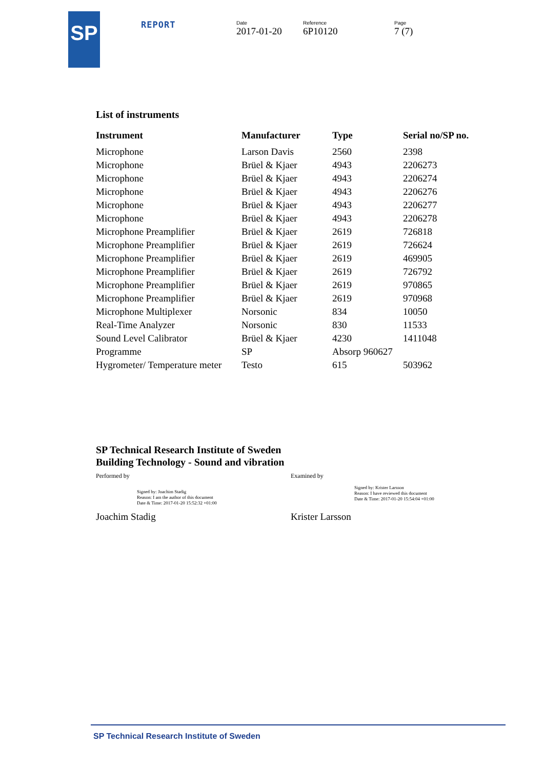SP
REPORT
Date
2017-01-20
Reference
6P10120
Page
7 (7)
List of instruments
| Instrument | Manufacturer | Type | Serial no/SP no. |
| --- | --- | --- | --- |
| Microphone | Larson Davis | 2560 | 2398 |
| Microphone | Brüel & Kjaer | 4943 | 2206273 |
| Microphone | Brüel & Kjaer | 4943 | 2206274 |
| Microphone | Brüel & Kjaer | 4943 | 2206276 |
| Microphone | Brüel & Kjaer | 4943 | 2206277 |
| Microphone | Brüel & Kjaer | 4943 | 2206278 |
| Microphone Preamplifier | Brüel & Kjaer | 2619 | 726818 |
| Microphone Preamplifier | Brüel & Kjaer | 2619 | 726624 |
| Microphone Preamplifier | Brüel & Kjaer | 2619 | 469905 |
| Microphone Preamplifier | Brüel & Kjaer | 2619 | 726792 |
| Microphone Preamplifier | Brüel & Kjaer | 2619 | 970865 |
| Microphone Preamplifier | Brüel & Kjaer | 2619 | 970968 |
| Microphone Multiplexer | Norsonic | 834 | 10050 |
| Real-Time Analyzer | Norsonic | 830 | 11533 |
| Sound Level Calibrator | Brüel & Kjaer | 4230 | 1411048 |
| Programme | SP | Absorp 960627 | |
| Hygrometer/ Temperature meter | Testo | 615 | 503962 |
SP Technical Research Institute of Sweden
Building Technology - Sound and vibration
Performed by
Signed by: Joachim Stadig
Reason: I am the author of this document
Date & Time: 2017-01-20 15:52:32 +01:00
Joachim Stadig
Examined by
Signed by: Krister Larsson
Reason: I have reviewed this document
Date & Time: 2017-01-20 15:54:04 +01:00
Krister Larsson
SP Technical Research Institute of Sweden